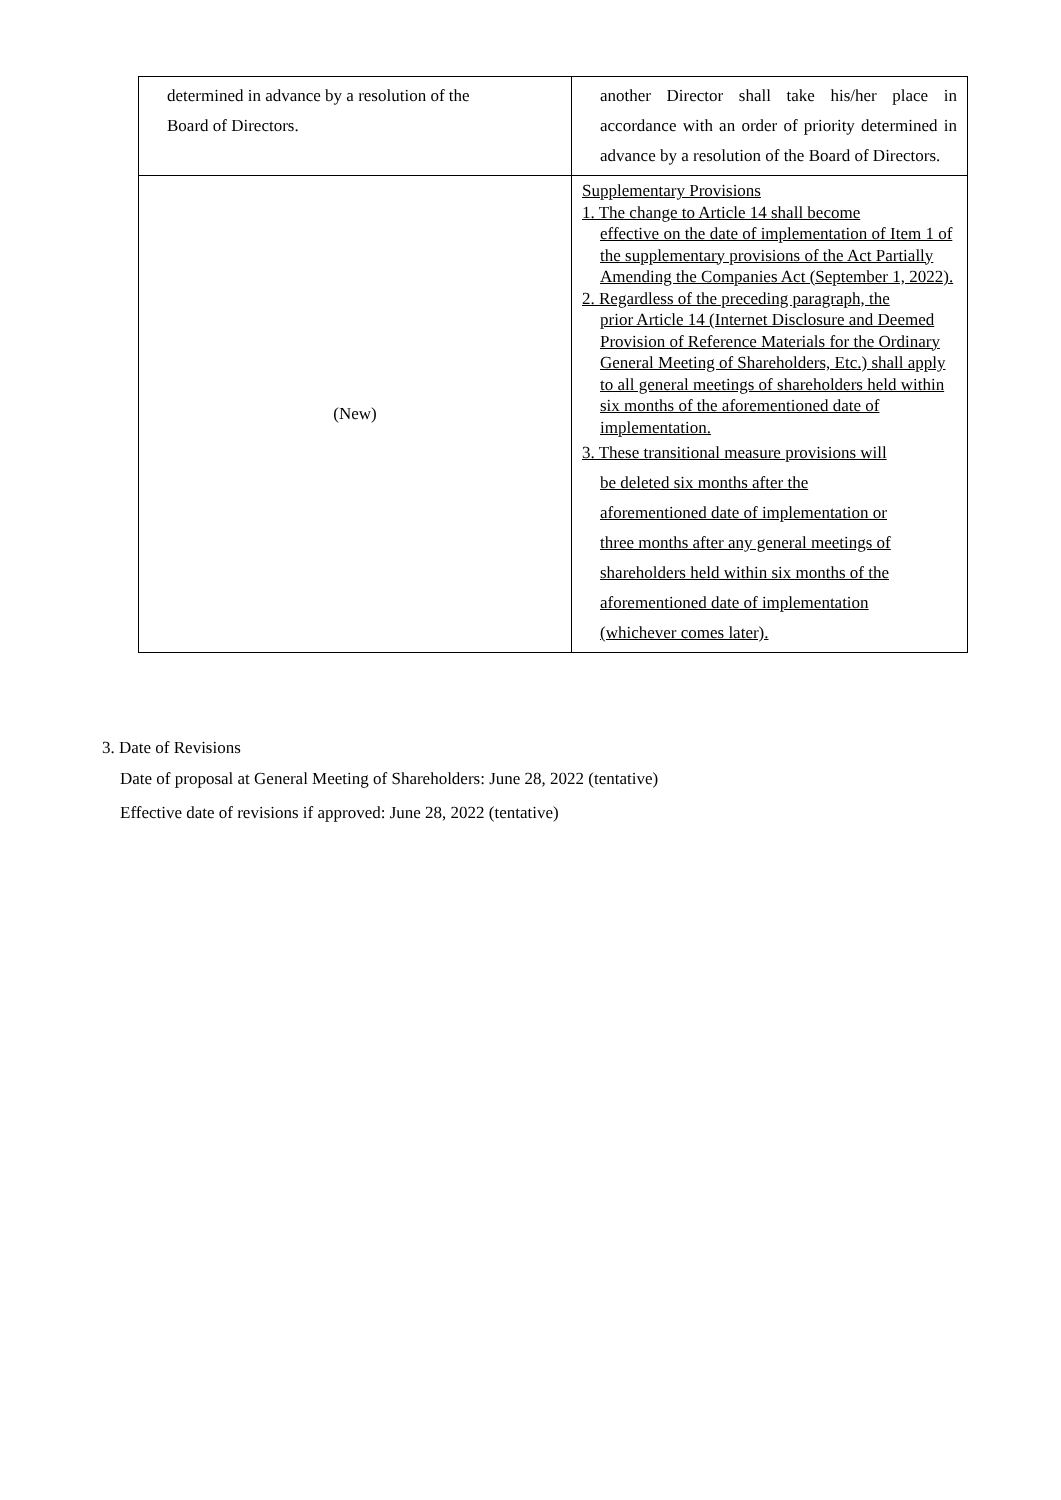| determined in advance by a resolution of the Board of Directors. | another Director shall take his/her place in accordance with an order of priority determined in advance by a resolution of the Board of Directors. |
| (New) | Supplementary Provisions 1. The change to Article 14 shall become effective on the date of implementation of Item 1 of the supplementary provisions of the Act Partially Amending the Companies Act (September 1, 2022). 2. Regardless of the preceding paragraph, the prior Article 14 (Internet Disclosure and Deemed Provision of Reference Materials for the Ordinary General Meeting of Shareholders, Etc.) shall apply to all general meetings of shareholders held within six months of the aforementioned date of implementation. 3. These transitional measure provisions will be deleted six months after the aforementioned date of implementation or three months after any general meetings of shareholders held within six months of the aforementioned date of implementation (whichever comes later). |
3. Date of Revisions
Date of proposal at General Meeting of Shareholders: June 28, 2022 (tentative)
Effective date of revisions if approved: June 28, 2022 (tentative)